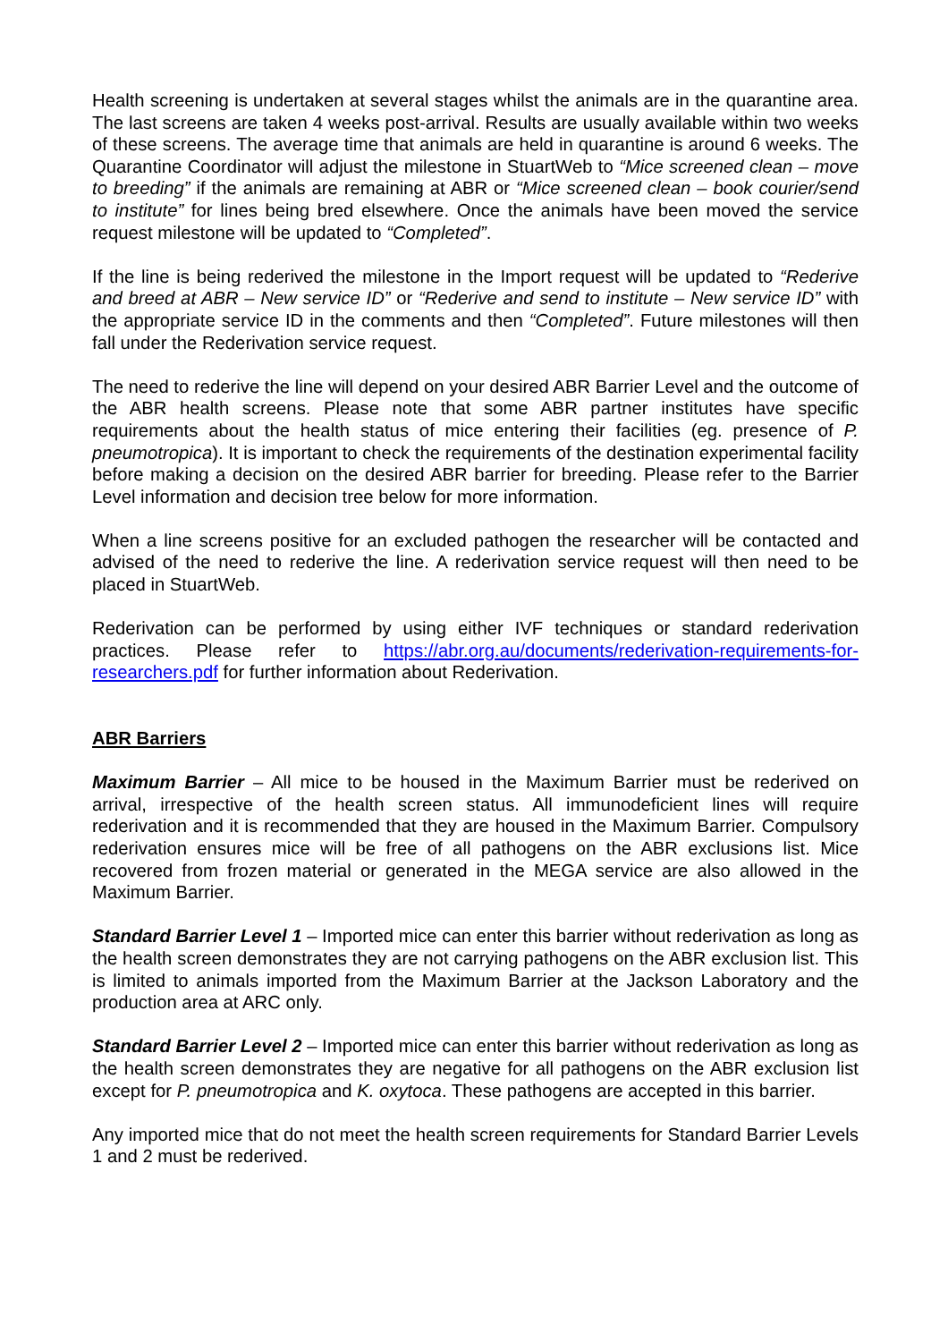Health screening is undertaken at several stages whilst the animals are in the quarantine area. The last screens are taken 4 weeks post-arrival. Results are usually available within two weeks of these screens. The average time that animals are held in quarantine is around 6 weeks. The Quarantine Coordinator will adjust the milestone in StuartWeb to “Mice screened clean – move to breeding” if the animals are remaining at ABR or “Mice screened clean – book courier/send to institute” for lines being bred elsewhere. Once the animals have been moved the service request milestone will be updated to “Completed”.
If the line is being rederived the milestone in the Import request will be updated to “Rederive and breed at ABR – New service ID” or “Rederive and send to institute – New service ID” with the appropriate service ID in the comments and then “Completed”. Future milestones will then fall under the Rederivation service request.
The need to rederive the line will depend on your desired ABR Barrier Level and the outcome of the ABR health screens. Please note that some ABR partner institutes have specific requirements about the health status of mice entering their facilities (eg. presence of P. pneumotropica). It is important to check the requirements of the destination experimental facility before making a decision on the desired ABR barrier for breeding. Please refer to the Barrier Level information and decision tree below for more information.
When a line screens positive for an excluded pathogen the researcher will be contacted and advised of the need to rederive the line. A rederivation service request will then need to be placed in StuartWeb.
Rederivation can be performed by using either IVF techniques or standard rederivation practices. Please refer to https://abr.org.au/documents/rederivation-requirements-for-researchers.pdf for further information about Rederivation.
ABR Barriers
Maximum Barrier – All mice to be housed in the Maximum Barrier must be rederived on arrival, irrespective of the health screen status. All immunodeficient lines will require rederivation and it is recommended that they are housed in the Maximum Barrier. Compulsory rederivation ensures mice will be free of all pathogens on the ABR exclusions list. Mice recovered from frozen material or generated in the MEGA service are also allowed in the Maximum Barrier.
Standard Barrier Level 1 – Imported mice can enter this barrier without rederivation as long as the health screen demonstrates they are not carrying pathogens on the ABR exclusion list. This is limited to animals imported from the Maximum Barrier at the Jackson Laboratory and the production area at ARC only.
Standard Barrier Level 2 – Imported mice can enter this barrier without rederivation as long as the health screen demonstrates they are negative for all pathogens on the ABR exclusion list except for P. pneumotropica and K. oxytoca. These pathogens are accepted in this barrier.
Any imported mice that do not meet the health screen requirements for Standard Barrier Levels 1 and 2 must be rederived.